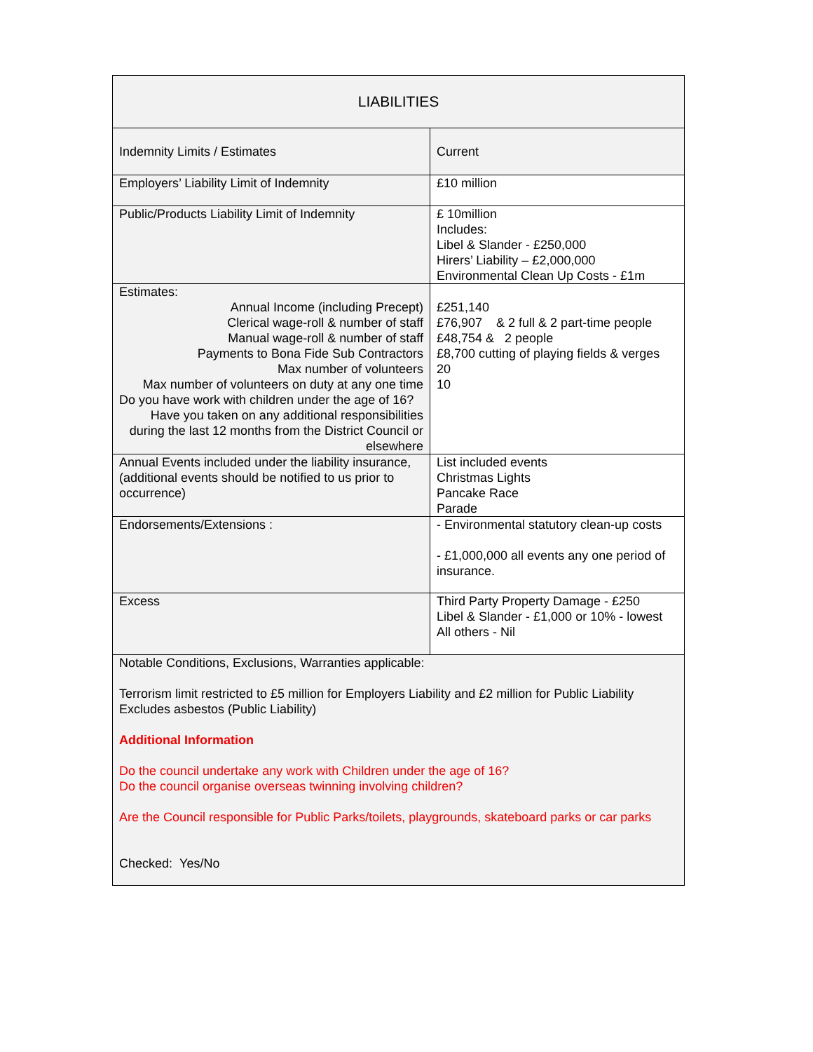| LIABILITIES | |
| Indemnity Limits / Estimates | Current |
| Employers’ Liability Limit of Indemnity | £10 million |
| Public/Products Liability Limit of Indemnity | £ 10million Includes: Libel & Slander - £250,000 Hirers’ Liability – £2,000,000 Environmental Clean Up Costs - £1m |
| Estimates: Annual Income (including Precept) Clerical wage-roll & number of staff Manual wage-roll & number of staff Payments to Bona Fide Sub Contractors Max number of volunteers Max number of volunteers on duty at any one time Do you have work with children under the age of 16? Have you taken on any additional responsibilities during the last 12 months from the District Council or elsewhere | £251,140 £76,907 & 2 full & 2 part-time people £48,754 & 2 people £8,700 cutting of playing fields & verges 20 10 |
| Annual Events included under the liability insurance, (additional events should be notified to us prior to occurrence) | List included events Christmas Lights Pancake Race Parade |
| Endorsements/Extensions : | - Environmental statutory clean-up costs - £1,000,000 all events any one period of insurance. |
| Excess | Third Party Property Damage - £250 Libel & Slander - £1,000 or 10% - lowest All others - Nil |
| Notable Conditions, Exclusions, Warranties applicable: Terrorism limit restricted to £5 million for Employers Liability and £2 million for Public Liability Excludes asbestos (Public Liability) Additional Information Do the council undertake any work with Children under the age of 16? Do the council organise overseas twinning involving children? Are the Council responsible for Public Parks/toilets, playgrounds, skateboard parks or car parks Checked: Yes/No | |